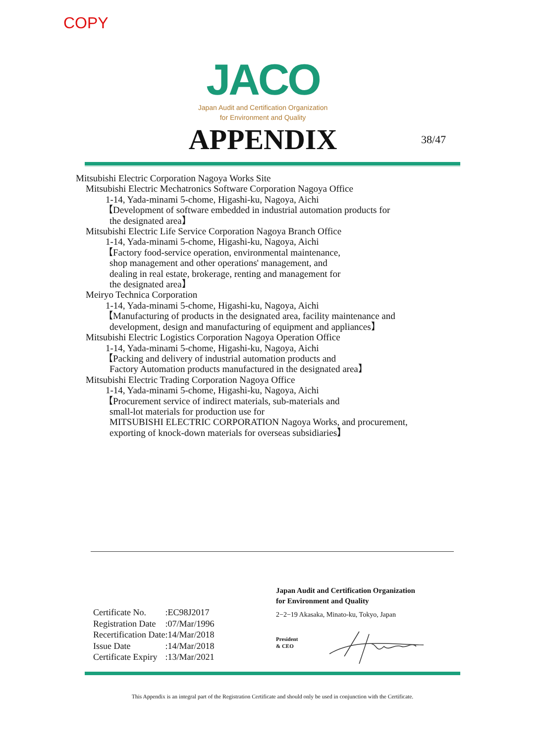COPY
JACO
Japan Audit and Certification Organization
for Environment and Quality
APPENDIX
38/47
Mitsubishi Electric Corporation Nagoya Works Site
Mitsubishi Electric Mechatronics Software Corporation Nagoya Office
1-14, Yada-minami 5-chome, Higashi-ku, Nagoya, Aichi
【Development of software embedded in industrial automation products for
the designated area】
Mitsubishi Electric Life Service Corporation Nagoya Branch Office
1-14, Yada-minami 5-chome, Higashi-ku, Nagoya, Aichi
【Factory food-service operation, environmental maintenance,
shop management and other operations' management, and
dealing in real estate, brokerage, renting and management for
the designated area】
Meiryo Technica Corporation
1-14, Yada-minami 5-chome, Higashi-ku, Nagoya, Aichi
【Manufacturing of products in the designated area, facility maintenance and
development, design and manufacturing of equipment and appliances】
Mitsubishi Electric Logistics Corporation Nagoya Operation Office
1-14, Yada-minami 5-chome, Higashi-ku, Nagoya, Aichi
【Packing and delivery of industrial automation products and
Factory Automation products manufactured in the designated area】
Mitsubishi Electric Trading Corporation Nagoya Office
1-14, Yada-minami 5-chome, Higashi-ku, Nagoya, Aichi
【Procurement service of indirect materials, sub-materials and
small-lot materials for production use for
MITSUBISHI ELECTRIC CORPORATION Nagoya Works, and procurement,
exporting of knock-down materials for overseas subsidiaries】
| Certificate No. | :EC98J2017 |
| Registration Date | :07/Mar/1996 |
| Recertification Date | :14/Mar/2018 |
| Issue Date | :14/Mar/2018 |
| Certificate Expiry | :13/Mar/2021 |
Japan Audit and Certification Organization
for Environment and Quality
2−2−19 Akasaka, Minato-ku, Tokyo, Japan
President
& CEO
This Appendix is an integral part of the Registration Certificate and should only be used in conjunction with the Certificate.